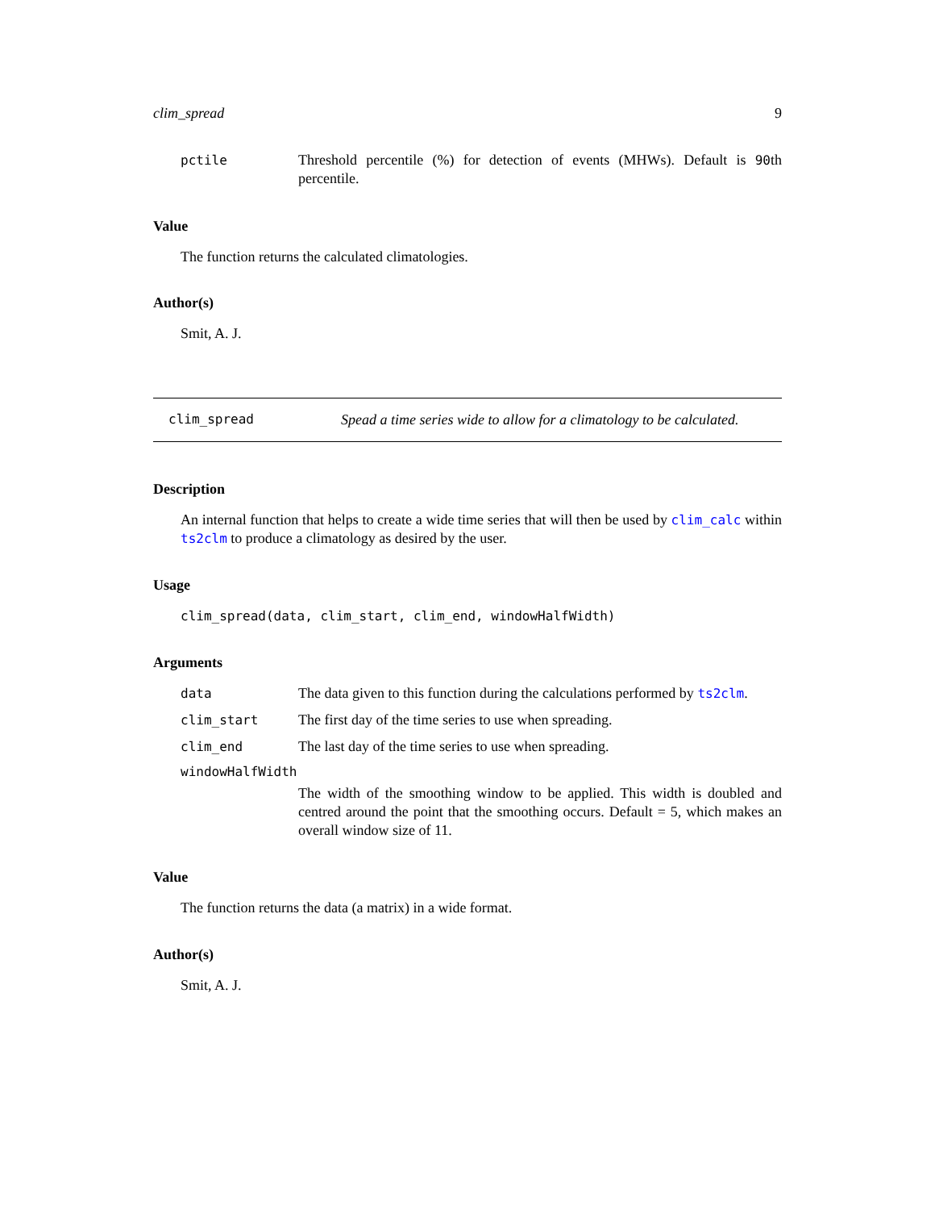clim_spread 9
pctile Threshold percentile (%) for detection of events (MHWs). Default is 90th percentile.
Value
The function returns the calculated climatologies.
Author(s)
Smit, A. J.
clim_spread Spead a time series wide to allow for a climatology to be calculated.
Description
An internal function that helps to create a wide time series that will then be used by clim_calc within ts2clm to produce a climatology as desired by the user.
Usage
clim_spread(data, clim_start, clim_end, windowHalfWidth)
Arguments
data The data given to this function during the calculations performed by ts2clm.
clim_start The first day of the time series to use when spreading.
clim_end The last day of the time series to use when spreading.
windowHalfWidth
The width of the smoothing window to be applied. This width is doubled and centred around the point that the smoothing occurs. Default = 5, which makes an overall window size of 11.
Value
The function returns the data (a matrix) in a wide format.
Author(s)
Smit, A. J.